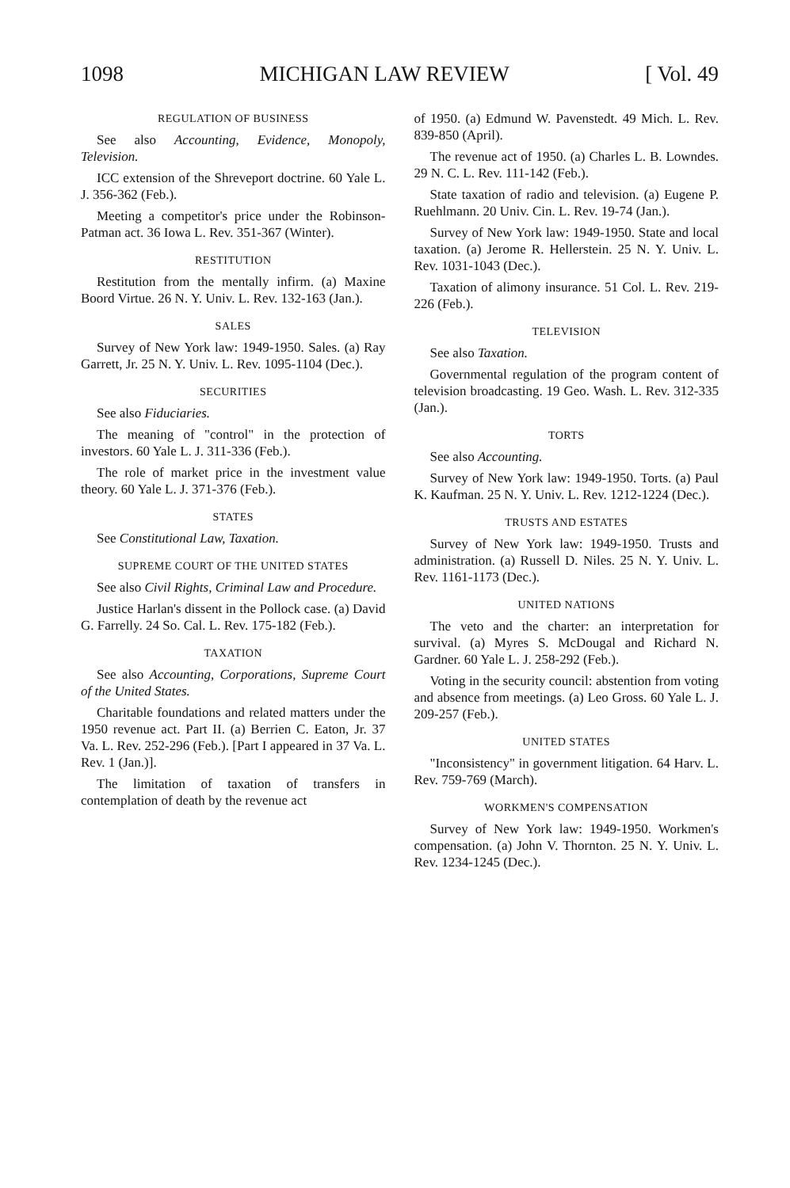1098 MICHIGAN LAW REVIEW [ Vol. 49
REGULATION OF BUSINESS
See also Accounting, Evidence, Monopoly, Television.
ICC extension of the Shreveport doctrine. 60 Yale L. J. 356-362 (Feb.).
Meeting a competitor's price under the Robinson-Patman act. 36 Iowa L. Rev. 351-367 (Winter).
RESTITUTION
Restitution from the mentally infirm. (a) Maxine Boord Virtue. 26 N. Y. Univ. L. Rev. 132-163 (Jan.).
SALES
Survey of New York law: 1949-1950. Sales. (a) Ray Garrett, Jr. 25 N. Y. Univ. L. Rev. 1095-1104 (Dec.).
SECURITIES
See also Fiduciaries.
The meaning of "control" in the protection of investors. 60 Yale L. J. 311-336 (Feb.).
The role of market price in the investment value theory. 60 Yale L. J. 371-376 (Feb.).
STATES
See Constitutional Law, Taxation.
SUPREME COURT OF THE UNITED STATES
See also Civil Rights, Criminal Law and Procedure.
Justice Harlan's dissent in the Pollock case. (a) David G. Farrelly. 24 So. Cal. L. Rev. 175-182 (Feb.).
TAXATION
See also Accounting, Corporations, Supreme Court of the United States.
Charitable foundations and related matters under the 1950 revenue act. Part II. (a) Berrien C. Eaton, Jr. 37 Va. L. Rev. 252-296 (Feb.). [Part I appeared in 37 Va. L. Rev. 1 (Jan.)].
The limitation of taxation of transfers in contemplation of death by the revenue act
of 1950. (a) Edmund W. Pavenstedt. 49 Mich. L. Rev. 839-850 (April).
The revenue act of 1950. (a) Charles L. B. Lowndes. 29 N. C. L. Rev. 111-142 (Feb.).
State taxation of radio and television. (a) Eugene P. Ruehlmann. 20 Univ. Cin. L. Rev. 19-74 (Jan.).
Survey of New York law: 1949-1950. State and local taxation. (a) Jerome R. Hellerstein. 25 N. Y. Univ. L. Rev. 1031-1043 (Dec.).
Taxation of alimony insurance. 51 Col. L. Rev. 219-226 (Feb.).
TELEVISION
See also Taxation.
Governmental regulation of the program content of television broadcasting. 19 Geo. Wash. L. Rev. 312-335 (Jan.).
TORTS
See also Accounting.
Survey of New York law: 1949-1950. Torts. (a) Paul K. Kaufman. 25 N. Y. Univ. L. Rev. 1212-1224 (Dec.).
TRUSTS AND ESTATES
Survey of New York law: 1949-1950. Trusts and administration. (a) Russell D. Niles. 25 N. Y. Univ. L. Rev. 1161-1173 (Dec.).
UNITED NATIONS
The veto and the charter: an interpretation for survival. (a) Myres S. McDougal and Richard N. Gardner. 60 Yale L. J. 258-292 (Feb.).
Voting in the security council: abstention from voting and absence from meetings. (a) Leo Gross. 60 Yale L. J. 209-257 (Feb.).
UNITED STATES
"Inconsistency" in government litigation. 64 Harv. L. Rev. 759-769 (March).
WORKMEN'S COMPENSATION
Survey of New York law: 1949-1950. Workmen's compensation. (a) John V. Thornton. 25 N. Y. Univ. L. Rev. 1234-1245 (Dec.).